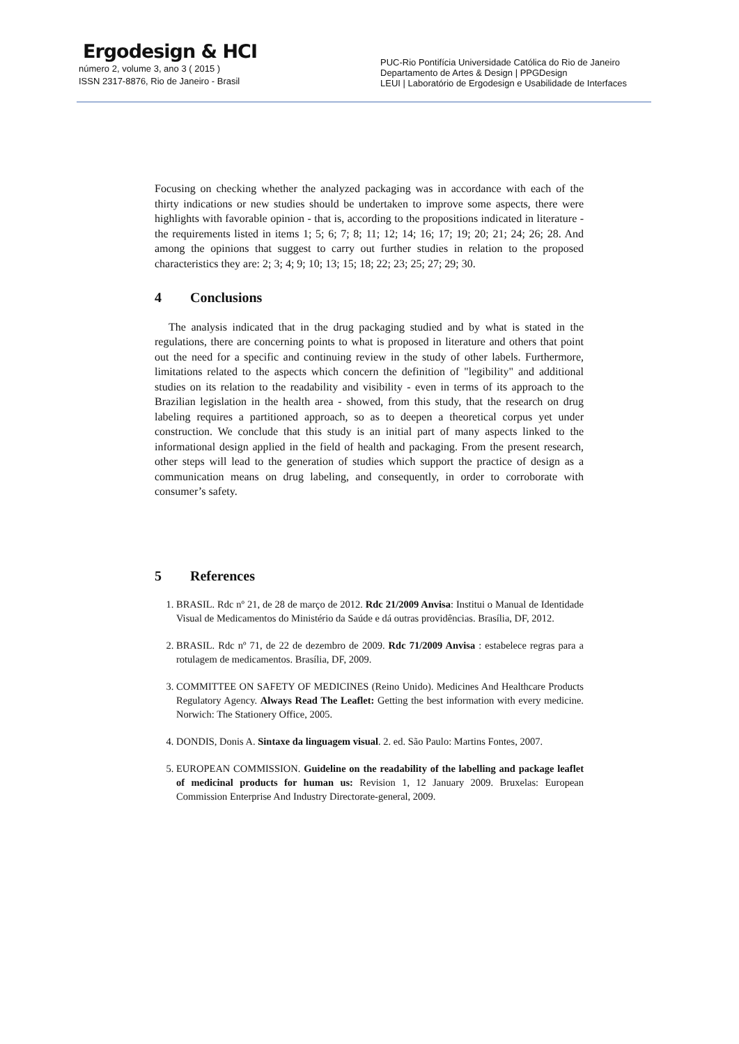Ergodesign & HCI
número 2, volume 3, ano 3 ( 2015 )
ISSN 2317-8876, Rio de Janeiro - Brasil
PUC-Rio Pontifícia Universidade Católica do Rio de Janeiro
Departamento de Artes & Design | PPGDesign
LEUI | Laboratório de Ergodesign e Usabilidade de Interfaces
Focusing on checking whether the analyzed packaging was in accordance with each of the thirty indications or new studies should be undertaken to improve some aspects, there were highlights with favorable opinion - that is, according to the propositions indicated in literature - the requirements listed in items 1; 5; 6; 7; 8; 11; 12; 14; 16; 17; 19; 20; 21; 24; 26; 28. And among the opinions that suggest to carry out further studies in relation to the proposed characteristics they are: 2; 3; 4; 9; 10; 13; 15; 18; 22; 23; 25; 27; 29; 30.
4 Conclusions
The analysis indicated that in the drug packaging studied and by what is stated in the regulations, there are concerning points to what is proposed in literature and others that point out the need for a specific and continuing review in the study of other labels. Furthermore, limitations related to the aspects which concern the definition of "legibility" and additional studies on its relation to the readability and visibility - even in terms of its approach to the Brazilian legislation in the health area - showed, from this study, that the research on drug labeling requires a partitioned approach, so as to deepen a theoretical corpus yet under construction. We conclude that this study is an initial part of many aspects linked to the informational design applied in the field of health and packaging. From the present research, other steps will lead to the generation of studies which support the practice of design as a communication means on drug labeling, and consequently, in order to corroborate with consumer’s safety.
5 References
1. BRASIL. Rdc nº 21, de 28 de março de 2012. Rdc 21/2009 Anvisa: Institui o Manual de Identidade Visual de Medicamentos do Ministério da Saúde e dá outras providências. Brasília, DF, 2012.
2. BRASIL. Rdc nº 71, de 22 de dezembro de 2009. Rdc 71/2009 Anvisa : estabelece regras para a rotulagem de medicamentos. Brasília, DF, 2009.
3. COMMITTEE ON SAFETY OF MEDICINES (Reino Unido). Medicines And Healthcare Products Regulatory Agency. Always Read The Leaflet: Getting the best information with every medicine. Norwich: The Stationery Office, 2005.
4. DONDIS, Donis A. Sintaxe da linguagem visual. 2. ed. São Paulo: Martins Fontes, 2007.
5. EUROPEAN COMMISSION. Guideline on the readability of the labelling and package leaflet of medicinal products for human us: Revision 1, 12 January 2009. Bruxelas: European Commission Enterprise And Industry Directorate-general, 2009.